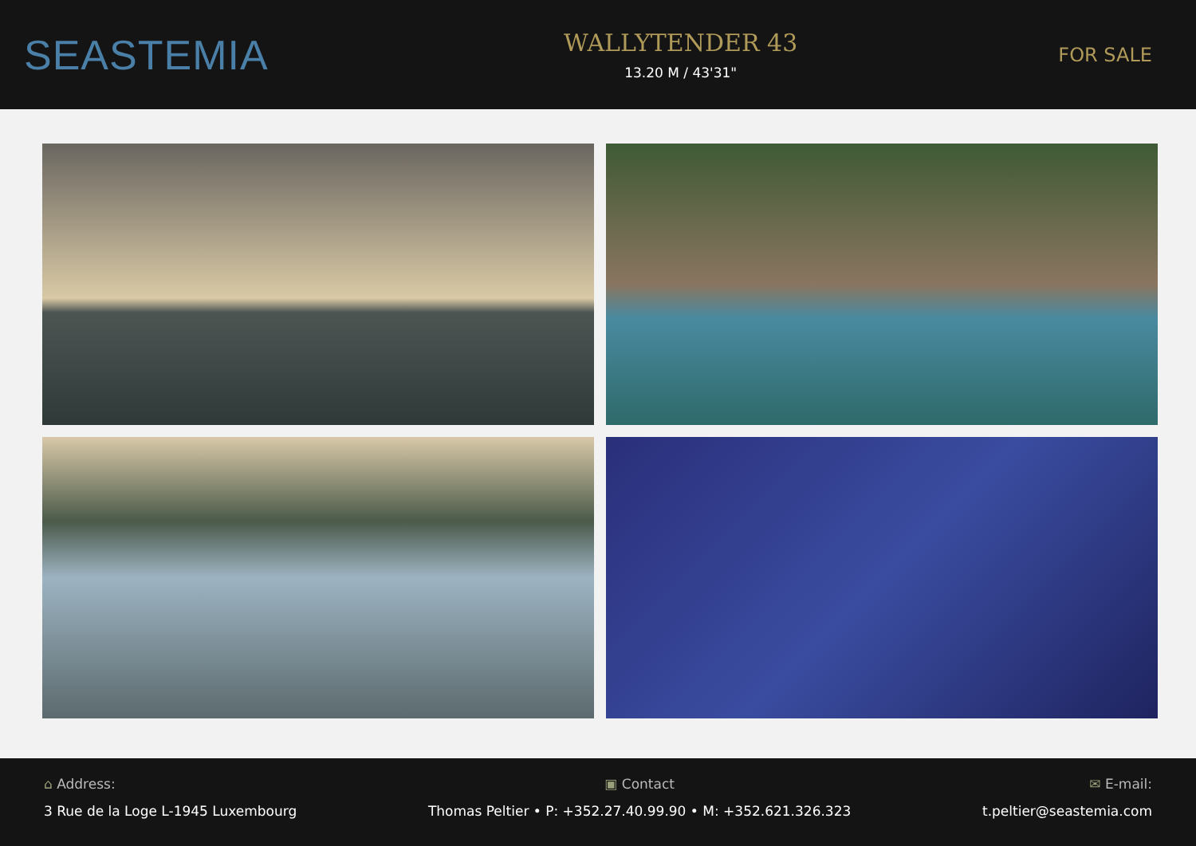SEASTEMIA
WALLYTENDER 43
13.20 M / 43'31"
FOR SALE
⌂ Address:
3 Rue de la Loge L-1945 Luxembourg
▣ Contact
Thomas Peltier • P: +352.27.40.99.90 • M: +352.621.326.323
✉ E-mail:
t.peltier@seastemia.com